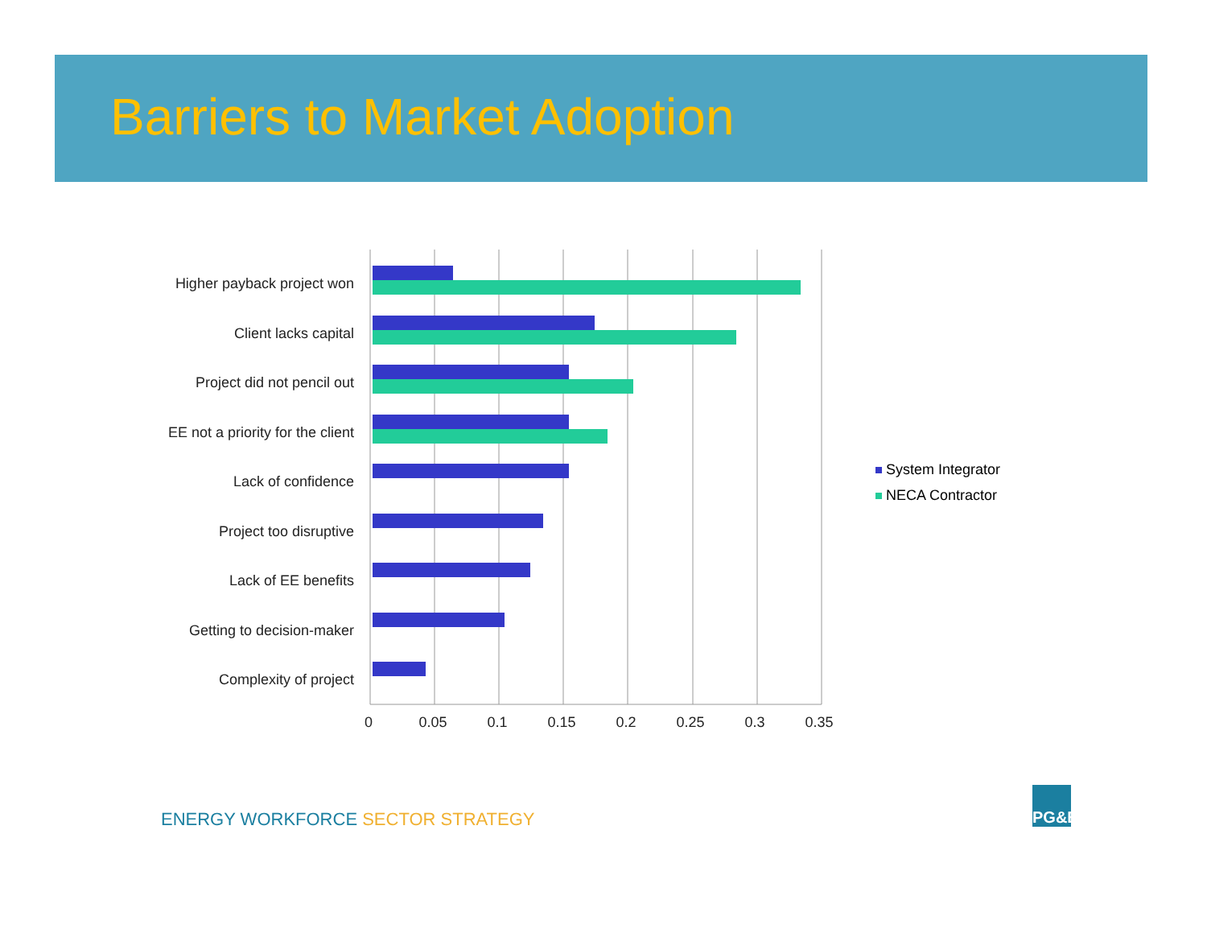Barriers to Market Adoption
Higher payback project won
Client lacks capital
Project did not pencil out
EE not a priority for the client
Lack of confidence
Project too disruptive
Lack of EE benefits
Getting to decision-maker
Complexity of project
0
0.05
0.1
0.15
0.2
0.25
0.3
0.35
System Integrator
NECA Contractor
ENERGY WORKFORCE SECTOR STRATEGY
PG&E